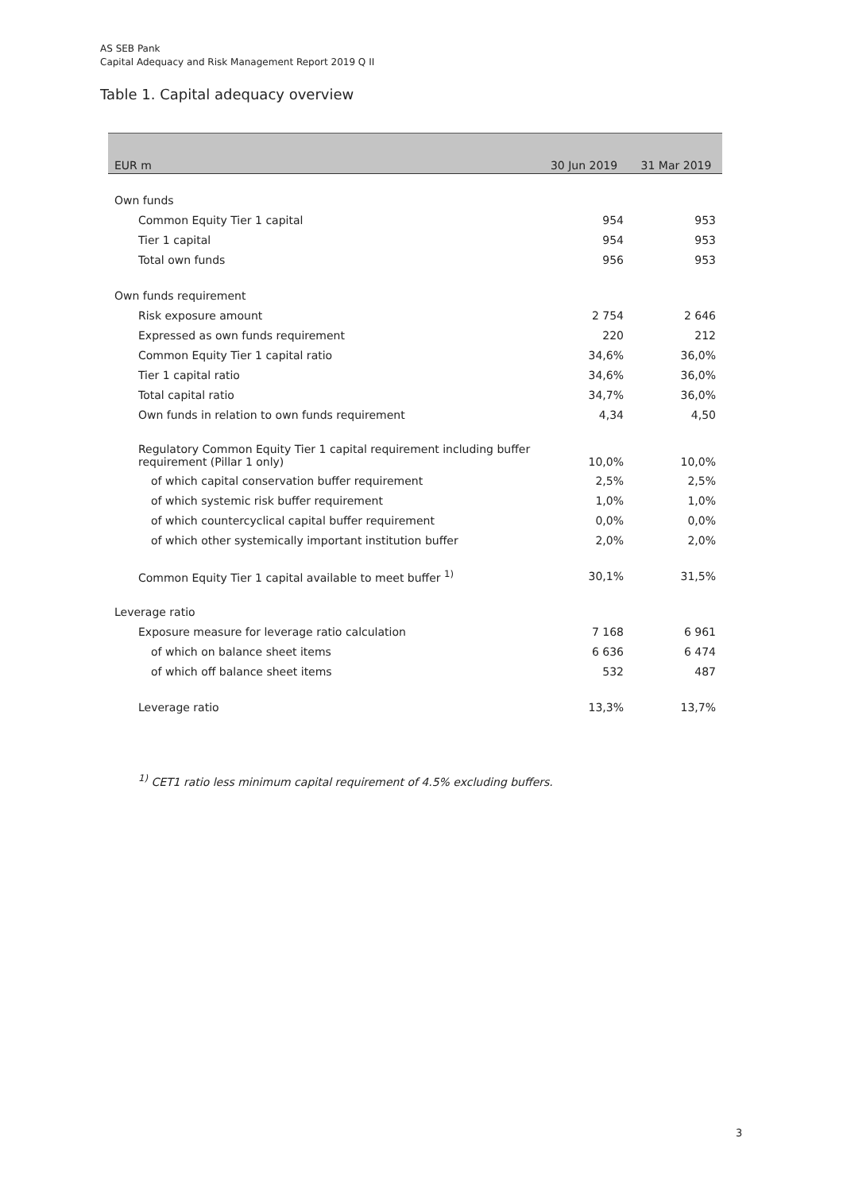AS SEB Pank
Capital Adequacy and Risk Management Report 2019 Q II
Table 1. Capital adequacy overview
| EUR m | 30 Jun 2019 | 31 Mar 2019 |
| --- | --- | --- |
| Own funds | | |
| Common Equity Tier 1 capital | 954 | 953 |
| Tier 1 capital | 954 | 953 |
| Total own funds | 956 | 953 |
| Own funds requirement | | |
| Risk exposure amount | 2 754 | 2 646 |
| Expressed as own funds requirement | 220 | 212 |
| Common Equity Tier 1 capital ratio | 34,6% | 36,0% |
| Tier 1 capital ratio | 34,6% | 36,0% |
| Total capital ratio | 34,7% | 36,0% |
| Own funds in relation to own funds requirement | 4,34 | 4,50 |
| Regulatory Common Equity Tier 1 capital requirement including buffer requirement (Pillar 1 only) | 10,0% | 10,0% |
| of which capital conservation buffer requirement | 2,5% | 2,5% |
| of which systemic risk buffer requirement | 1,0% | 1,0% |
| of which countercyclical capital buffer requirement | 0,0% | 0,0% |
| of which other systemically important institution buffer | 2,0% | 2,0% |
| Common Equity Tier 1 capital available to meet buffer <sup>1)</sup> | 30,1% | 31,5% |
| Leverage ratio | | |
| Exposure measure for leverage ratio calculation | 7 168 | 6 961 |
| of which on balance sheet items | 6 636 | 6 474 |
| of which off balance sheet items | 532 | 487 |
| Leverage ratio | 13,3% | 13,7% |
<sup>1)</sup> CET1 ratio less minimum capital requirement of 4.5% excluding buffers.
3